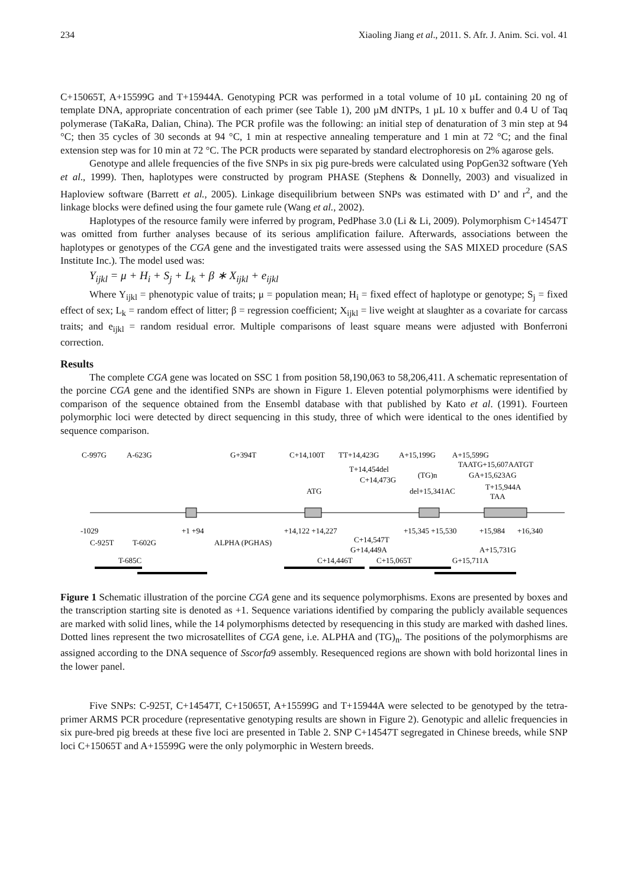234 Xiaoling Jiang et al., 2011. S. Afr. J. Anim. Sci. vol. 41
C+15065T, A+15599G and T+15944A. Genotyping PCR was performed in a total volume of 10 µL containing 20 ng of template DNA, appropriate concentration of each primer (see Table 1), 200 µM dNTPs, 1 µL 10 x buffer and 0.4 U of Taq polymerase (TaKaRa, Dalian, China). The PCR profile was the following: an initial step of denaturation of 3 min step at 94 °C; then 35 cycles of 30 seconds at 94 °C, 1 min at respective annealing temperature and 1 min at 72 °C; and the final extension step was for 10 min at 72 °C. The PCR products were separated by standard electrophoresis on 2% agarose gels.
Genotype and allele frequencies of the five SNPs in six pig pure-breds were calculated using PopGen32 software (Yeh et al., 1999). Then, haplotypes were constructed by program PHASE (Stephens & Donnelly, 2003) and visualized in Haploview software (Barrett et al., 2005). Linkage disequilibrium between SNPs was estimated with D’ and r<sup>2</sup>, and the linkage blocks were defined using the four gamete rule (Wang et al., 2002).
Haplotypes of the resource family were inferred by program, PedPhase 3.0 (Li & Li, 2009). Polymorphism C+14547T was omitted from further analyses because of its serious amplification failure. Afterwards, associations between the haplotypes or genotypes of the CGA gene and the investigated traits were assessed using the SAS MIXED procedure (SAS Institute Inc.). The model used was:
Y<sub>ijkl</sub> = μ + H<sub>i</sub> + S<sub>j</sub> + L<sub>k</sub> + β ∗ X<sub>ijkl</sub> + e<sub>ijkl</sub>
Where Y<sub>ijkl</sub> = phenotypic value of traits; μ = population mean; H<sub>i</sub> = fixed effect of haplotype or genotype; S<sub>j</sub> = fixed effect of sex; L<sub>k</sub> = random effect of litter; β = regression coefficient; X<sub>ijkl</sub> = live weight at slaughter as a covariate for carcass traits; and e<sub>ijkl</sub> = random residual error. Multiple comparisons of least square means were adjusted with Bonferroni correction.
Results
The complete CGA gene was located on SSC 1 from position 58,190,063 to 58,206,411. A schematic representation of the porcine CGA gene and the identified SNPs are shown in Figure 1. Eleven potential polymorphisms were identified by comparison of the sequence obtained from the Ensembl database with that published by Kato et al. (1991). Fourteen polymorphic loci were detected by direct sequencing in this study, three of which were identical to the ones identified by sequence comparison.
C-997G
A-623G
G+394T
C+14,100T
TT+14,423G
A+15,199G
A+15,599G
T+14,454del
C+14,473G
(TG)n
TAATG+15,607AATGT
GA+15,623AG
T+15,944A
ATG
del+15,341AC
TAA
-1029
+1 +94
+14,122 +14,227
+15,345 +15,530
+15,984
+16,340
C-925T
T-602G
ALPHA (PGHAS)
C+14,547T
G+14,449A
A+15,731G
T-685C
C+14,446T
C+15,065T
G+15,711A
Figure 1 Schematic illustration of the porcine CGA gene and its sequence polymorphisms. Exons are presented by boxes and the transcription starting site is denoted as +1. Sequence variations identified by comparing the publicly available sequences are marked with solid lines, while the 14 polymorphisms detected by resequencing in this study are marked with dashed lines. Dotted lines represent the two microsatellites of CGA gene, i.e. ALPHA and (TG)<sub>n</sub>. The positions of the polymorphisms are assigned according to the DNA sequence of Sscorfa9 assembly. Resequenced regions are shown with bold horizontal lines in the lower panel.
Five SNPs: C-925T, C+14547T, C+15065T, A+15599G and T+15944A were selected to be genotyped by the tetra-primer ARMS PCR procedure (representative genotyping results are shown in Figure 2). Genotypic and allelic frequencies in six pure-bred pig breeds at these five loci are presented in Table 2. SNP C+14547T segregated in Chinese breeds, while SNP loci C+15065T and A+15599G were the only polymorphic in Western breeds.